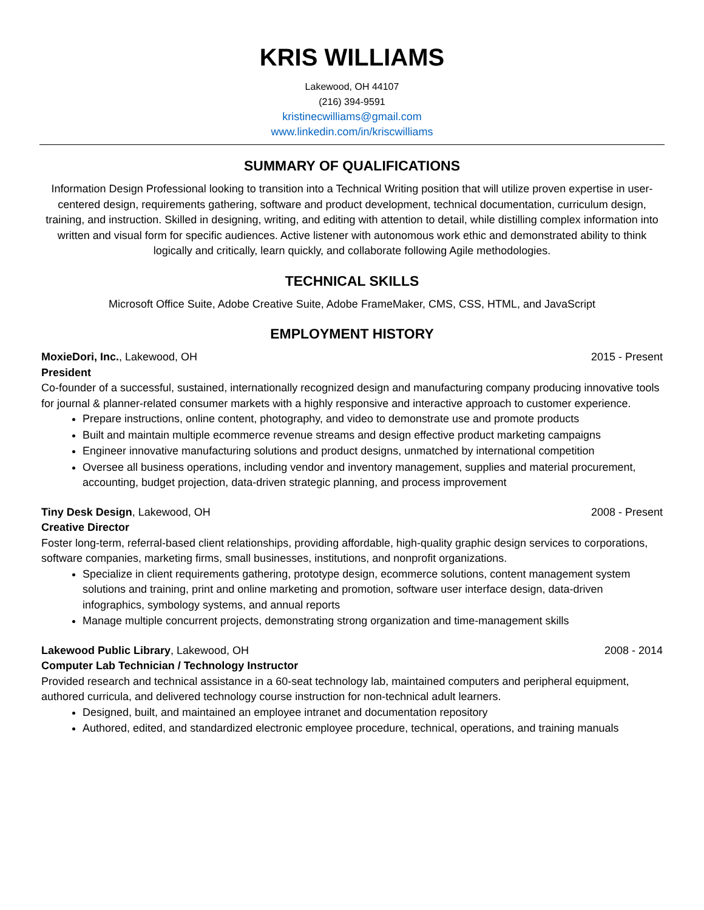KRIS WILLIAMS
Lakewood, OH 44107
(216) 394-9591
kristinecwilliams@gmail.com
www.linkedin.com/in/kriscwilliams
SUMMARY OF QUALIFICATIONS
Information Design Professional looking to transition into a Technical Writing position that will utilize proven expertise in user-centered design, requirements gathering, software and product development, technical documentation, curriculum design, training, and instruction. Skilled in designing, writing, and editing with attention to detail, while distilling complex information into written and visual form for specific audiences. Active listener with autonomous work ethic and demonstrated ability to think logically and critically, learn quickly, and collaborate following Agile methodologies.
TECHNICAL SKILLS
Microsoft Office Suite, Adobe Creative Suite, Adobe FrameMaker, CMS, CSS, HTML, and JavaScript
EMPLOYMENT HISTORY
MoxieDori, Inc., Lakewood, OH 2015 - Present
President
Co-founder of a successful, sustained, internationally recognized design and manufacturing company producing innovative tools for journal & planner-related consumer markets with a highly responsive and interactive approach to customer experience.
Prepare instructions, online content, photography, and video to demonstrate use and promote products
Built and maintain multiple ecommerce revenue streams and design effective product marketing campaigns
Engineer innovative manufacturing solutions and product designs, unmatched by international competition
Oversee all business operations, including vendor and inventory management, supplies and material procurement, accounting, budget projection, data-driven strategic planning, and process improvement
Tiny Desk Design, Lakewood, OH 2008 - Present
Creative Director
Foster long-term, referral-based client relationships, providing affordable, high-quality graphic design services to corporations, software companies, marketing firms, small businesses, institutions, and nonprofit organizations.
Specialize in client requirements gathering, prototype design, ecommerce solutions, content management system solutions and training, print and online marketing and promotion, software user interface design, data-driven infographics, symbology systems, and annual reports
Manage multiple concurrent projects, demonstrating strong organization and time-management skills
Lakewood Public Library, Lakewood, OH 2008 - 2014
Computer Lab Technician / Technology Instructor
Provided research and technical assistance in a 60-seat technology lab, maintained computers and peripheral equipment, authored curricula, and delivered technology course instruction for non-technical adult learners.
Designed, built, and maintained an employee intranet and documentation repository
Authored, edited, and standardized electronic employee procedure, technical, operations, and training manuals